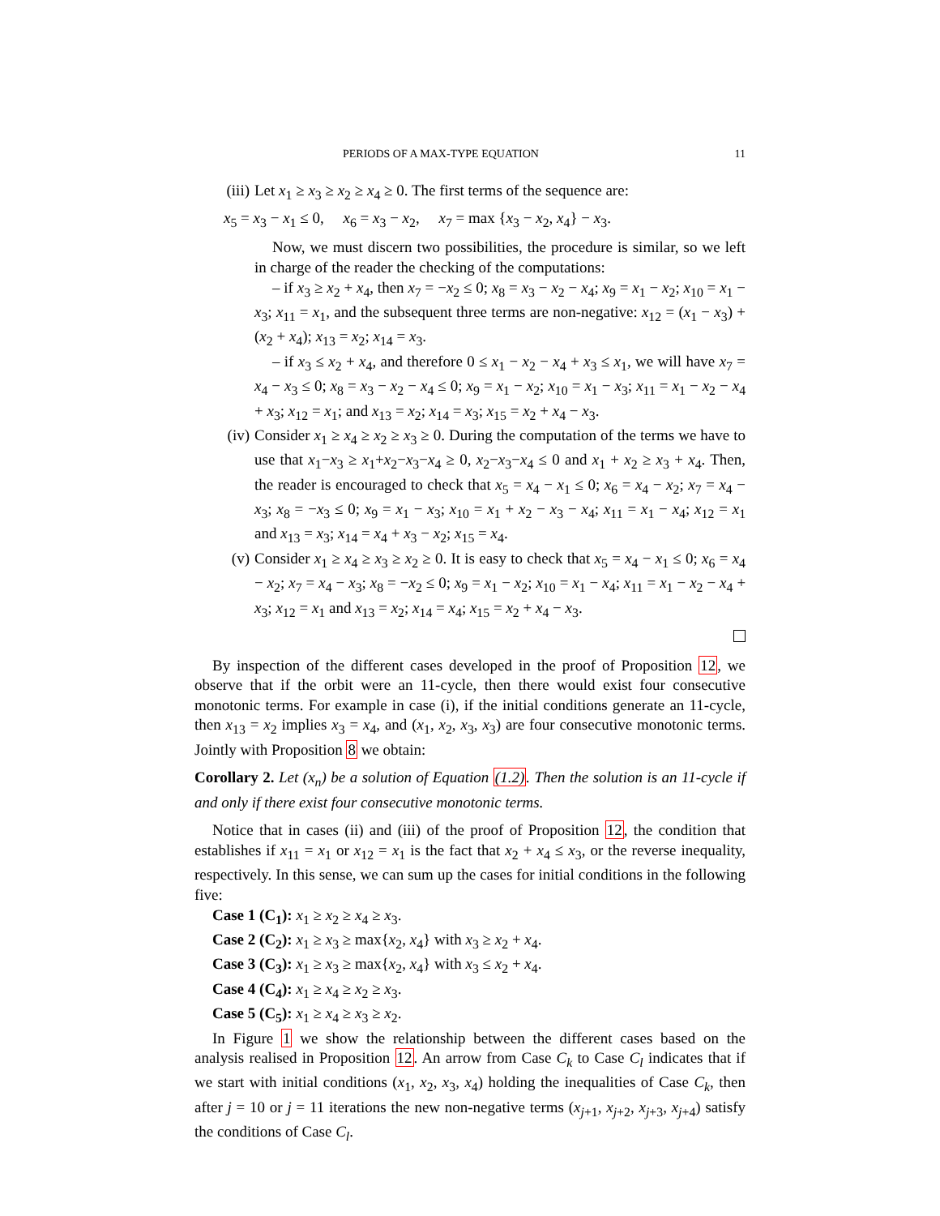PERIODS OF A MAX-TYPE EQUATION 11
(iii) Let x<sub>1</sub> ≥ x<sub>3</sub> ≥ x<sub>2</sub> ≥ x<sub>4</sub> ≥ 0. The first terms of the sequence are:
x<sub>5</sub> = x<sub>3</sub> − x<sub>1</sub> ≤ 0, x<sub>6</sub> = x<sub>3</sub> − x<sub>2</sub>, x<sub>7</sub> = max {x<sub>3</sub> − x<sub>2</sub>, x<sub>4</sub>} − x<sub>3</sub>.
Now, we must discern two possibilities, the procedure is similar, so we left in charge of the reader the checking of the computations:
– if x<sub>3</sub> ≥ x<sub>2</sub> + x<sub>4</sub>, then x<sub>7</sub> = −x<sub>2</sub> ≤ 0; x<sub>8</sub> = x<sub>3</sub> − x<sub>2</sub> − x<sub>4</sub>; x<sub>9</sub> = x<sub>1</sub> − x<sub>2</sub>; x<sub>10</sub> = x<sub>1</sub> − x<sub>3</sub>; x<sub>11</sub> = x<sub>1</sub>, and the subsequent three terms are non-negative: x<sub>12</sub> = (x<sub>1</sub> − x<sub>3</sub>) + (x<sub>2</sub> + x<sub>4</sub>); x<sub>13</sub> = x<sub>2</sub>; x<sub>14</sub> = x<sub>3</sub>.
– if x<sub>3</sub> ≤ x<sub>2</sub> + x<sub>4</sub>, and therefore 0 ≤ x<sub>1</sub> − x<sub>2</sub> − x<sub>4</sub> + x<sub>3</sub> ≤ x<sub>1</sub>, we will have x<sub>7</sub> = x<sub>4</sub> − x<sub>3</sub> ≤ 0; x<sub>8</sub> = x<sub>3</sub> − x<sub>2</sub> − x<sub>4</sub> ≤ 0; x<sub>9</sub> = x<sub>1</sub> − x<sub>2</sub>; x<sub>10</sub> = x<sub>1</sub> − x<sub>3</sub>; x<sub>11</sub> = x<sub>1</sub> − x<sub>2</sub> − x<sub>4</sub> + x<sub>3</sub>; x<sub>12</sub> = x<sub>1</sub>; and x<sub>13</sub> = x<sub>2</sub>; x<sub>14</sub> = x<sub>3</sub>; x<sub>15</sub> = x<sub>2</sub> + x<sub>4</sub> − x<sub>3</sub>.
(iv) Consider x<sub>1</sub> ≥ x<sub>4</sub> ≥ x<sub>2</sub> ≥ x<sub>3</sub> ≥ 0. During the computation of the terms we have to use that x<sub>1</sub>−x<sub>3</sub> ≥ x<sub>1</sub>+x<sub>2</sub>−x<sub>3</sub>−x<sub>4</sub> ≥ 0, x<sub>2</sub>−x<sub>3</sub>−x<sub>4</sub> ≤ 0 and x<sub>1</sub> + x<sub>2</sub> ≥ x<sub>3</sub> + x<sub>4</sub>. Then, the reader is encouraged to check that x<sub>5</sub> = x<sub>4</sub> − x<sub>1</sub> ≤ 0; x<sub>6</sub> = x<sub>4</sub> − x<sub>2</sub>; x<sub>7</sub> = x<sub>4</sub> − x<sub>3</sub>; x<sub>8</sub> = −x<sub>3</sub> ≤ 0; x<sub>9</sub> = x<sub>1</sub> − x<sub>3</sub>; x<sub>10</sub> = x<sub>1</sub> + x<sub>2</sub> − x<sub>3</sub> − x<sub>4</sub>; x<sub>11</sub> = x<sub>1</sub> − x<sub>4</sub>; x<sub>12</sub> = x<sub>1</sub> and x<sub>13</sub> = x<sub>3</sub>; x<sub>14</sub> = x<sub>4</sub> + x<sub>3</sub> − x<sub>2</sub>; x<sub>15</sub> = x<sub>4</sub>.
(v) Consider x<sub>1</sub> ≥ x<sub>4</sub> ≥ x<sub>3</sub> ≥ x<sub>2</sub> ≥ 0. It is easy to check that x<sub>5</sub> = x<sub>4</sub> − x<sub>1</sub> ≤ 0; x<sub>6</sub> = x<sub>4</sub> − x<sub>2</sub>; x<sub>7</sub> = x<sub>4</sub> − x<sub>3</sub>; x<sub>8</sub> = −x<sub>2</sub> ≤ 0; x<sub>9</sub> = x<sub>1</sub> − x<sub>2</sub>; x<sub>10</sub> = x<sub>1</sub> − x<sub>4</sub>; x<sub>11</sub> = x<sub>1</sub> − x<sub>2</sub> − x<sub>4</sub> + x<sub>3</sub>; x<sub>12</sub> = x<sub>1</sub> and x<sub>13</sub> = x<sub>2</sub>; x<sub>14</sub> = x<sub>4</sub>; x<sub>15</sub> = x<sub>2</sub> + x<sub>4</sub> − x<sub>3</sub>.
By inspection of the different cases developed in the proof of Proposition 12, we observe that if the orbit were an 11-cycle, then there would exist four consecutive monotonic terms. For example in case (i), if the initial conditions generate an 11-cycle, then x<sub>13</sub> = x<sub>2</sub> implies x<sub>3</sub> = x<sub>4</sub>, and (x<sub>1</sub>, x<sub>2</sub>, x<sub>3</sub>, x<sub>3</sub>) are four consecutive monotonic terms. Jointly with Proposition 8 we obtain:
Corollary 2. Let (x<sub>n</sub>) be a solution of Equation (1.2). Then the solution is an 11-cycle if and only if there exist four consecutive monotonic terms.
Notice that in cases (ii) and (iii) of the proof of Proposition 12, the condition that establishes if x<sub>11</sub> = x<sub>1</sub> or x<sub>12</sub> = x<sub>1</sub> is the fact that x<sub>2</sub> + x<sub>4</sub> ≤ x<sub>3</sub>, or the reverse inequality, respectively. In this sense, we can sum up the cases for initial conditions in the following five:
Case 1 (C<sub>1</sub>): x<sub>1</sub> ≥ x<sub>2</sub> ≥ x<sub>4</sub> ≥ x<sub>3</sub>.
Case 2 (C<sub>2</sub>): x<sub>1</sub> ≥ x<sub>3</sub> ≥ max{x<sub>2</sub>, x<sub>4</sub>} with x<sub>3</sub> ≥ x<sub>2</sub> + x<sub>4</sub>.
Case 3 (C<sub>3</sub>): x<sub>1</sub> ≥ x<sub>3</sub> ≥ max{x<sub>2</sub>, x<sub>4</sub>} with x<sub>3</sub> ≤ x<sub>2</sub> + x<sub>4</sub>.
Case 4 (C<sub>4</sub>): x<sub>1</sub> ≥ x<sub>4</sub> ≥ x<sub>2</sub> ≥ x<sub>3</sub>.
Case 5 (C<sub>5</sub>): x<sub>1</sub> ≥ x<sub>4</sub> ≥ x<sub>3</sub> ≥ x<sub>2</sub>.
In Figure 1 we show the relationship between the different cases based on the analysis realised in Proposition 12. An arrow from Case C<sub>k</sub> to Case C<sub>l</sub> indicates that if we start with initial conditions (x<sub>1</sub>, x<sub>2</sub>, x<sub>3</sub>, x<sub>4</sub>) holding the inequalities of Case C<sub>k</sub>, then after j = 10 or j = 11 iterations the new non-negative terms (x<sub>j+1</sub>, x<sub>j+2</sub>, x<sub>j+3</sub>, x<sub>j+4</sub>) satisfy the conditions of Case C<sub>l</sub>.